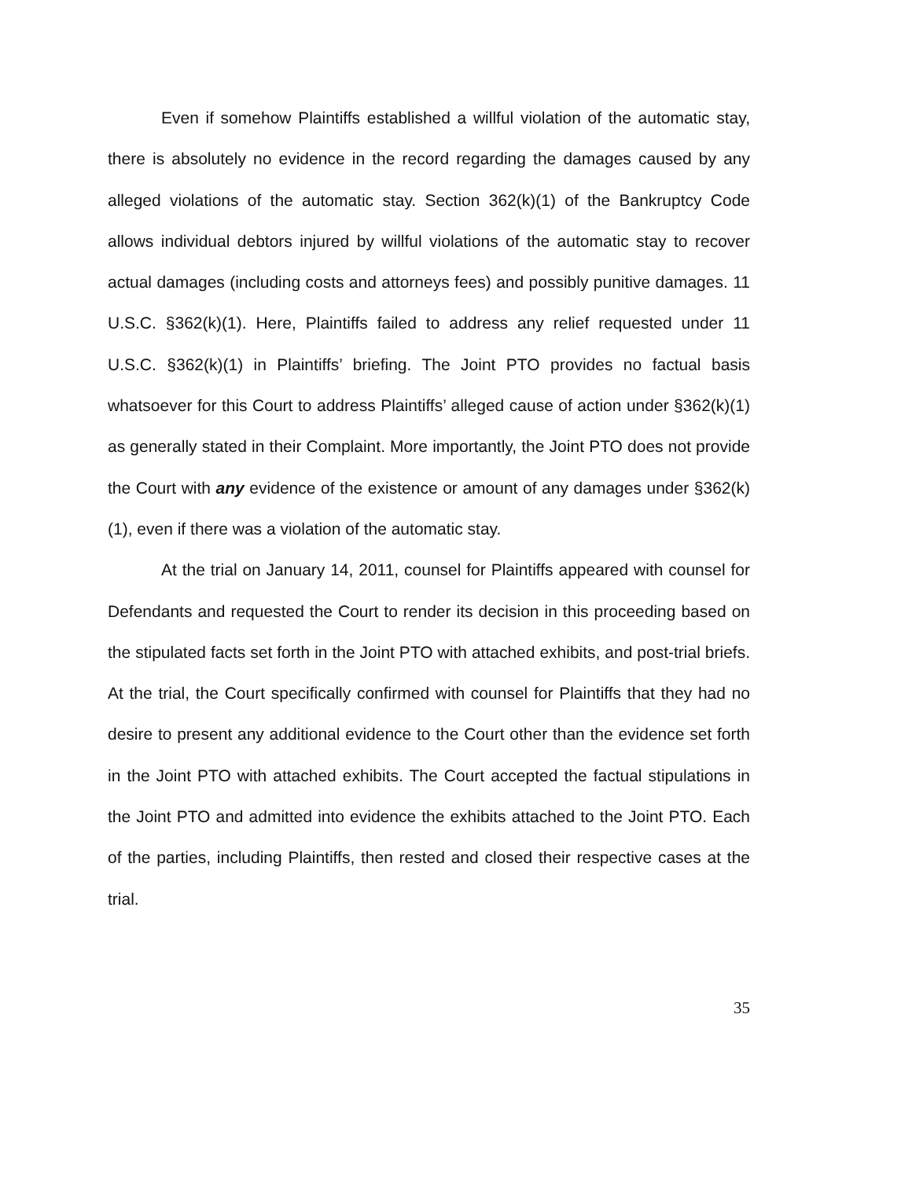Even if somehow Plaintiffs established a willful violation of the automatic stay, there is absolutely no evidence in the record regarding the damages caused by any alleged violations of the automatic stay. Section 362(k)(1) of the Bankruptcy Code allows individual debtors injured by willful violations of the automatic stay to recover actual damages (including costs and attorneys fees) and possibly punitive damages. 11 U.S.C. §362(k)(1). Here, Plaintiffs failed to address any relief requested under 11 U.S.C. §362(k)(1) in Plaintiffs’ briefing. The Joint PTO provides no factual basis whatsoever for this Court to address Plaintiffs’ alleged cause of action under §362(k)(1) as generally stated in their Complaint. More importantly, the Joint PTO does not provide the Court with any evidence of the existence or amount of any damages under §362(k)(1), even if there was a violation of the automatic stay.
At the trial on January 14, 2011, counsel for Plaintiffs appeared with counsel for Defendants and requested the Court to render its decision in this proceeding based on the stipulated facts set forth in the Joint PTO with attached exhibits, and post-trial briefs. At the trial, the Court specifically confirmed with counsel for Plaintiffs that they had no desire to present any additional evidence to the Court other than the evidence set forth in the Joint PTO with attached exhibits. The Court accepted the factual stipulations in the Joint PTO and admitted into evidence the exhibits attached to the Joint PTO. Each of the parties, including Plaintiffs, then rested and closed their respective cases at the trial.
35